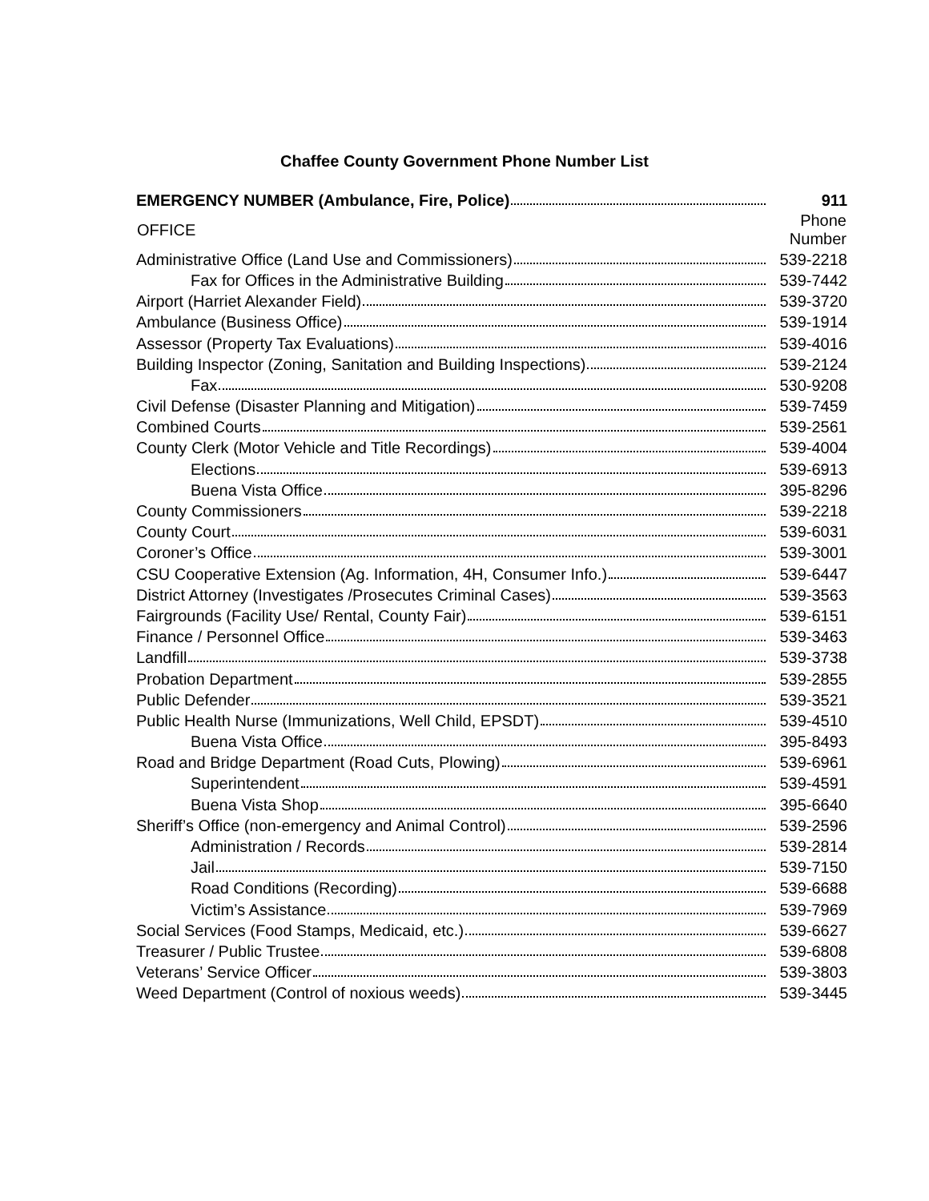Chaffee County Government Phone Number List
| EMERGENCY NUMBER (Ambulance, Fire, Police) | 911 |
| OFFICE | Phone Number |
| Administrative Office (Land Use and Commissioners) | 539-2218 |
| Fax for Offices in the Administrative Building | 539-7442 |
| Airport (Harriet Alexander Field) | 539-3720 |
| Ambulance (Business Office) | 539-1914 |
| Assessor (Property Tax Evaluations) | 539-4016 |
| Building Inspector (Zoning, Sanitation and Building Inspections) | 539-2124 |
| Fax | 530-9208 |
| Civil Defense (Disaster Planning and Mitigation) | 539-7459 |
| Combined Courts | 539-2561 |
| County Clerk (Motor Vehicle and Title Recordings) | 539-4004 |
| Elections | 539-6913 |
| Buena Vista Office | 395-8296 |
| County Commissioners | 539-2218 |
| County Court | 539-6031 |
| Coroner’s Office | 539-3001 |
| CSU Cooperative Extension (Ag. Information, 4H, Consumer Info.) | 539-6447 |
| District Attorney (Investigates /Prosecutes Criminal Cases) | 539-3563 |
| Fairgrounds (Facility Use/ Rental, County Fair) | 539-6151 |
| Finance / Personnel Office | 539-3463 |
| Landfill | 539-3738 |
| Probation Department | 539-2855 |
| Public Defender | 539-3521 |
| Public Health Nurse (Immunizations, Well Child, EPSDT) | 539-4510 |
| Buena Vista Office | 395-8493 |
| Road and Bridge Department (Road Cuts, Plowing) | 539-6961 |
| Superintendent | 539-4591 |
| Buena Vista Shop | 395-6640 |
| Sheriff’s Office (non-emergency and Animal Control) | 539-2596 |
| Administration / Records | 539-2814 |
| Jail | 539-7150 |
| Road Conditions (Recording) | 539-6688 |
| Victim’s Assistance | 539-7969 |
| Social Services (Food Stamps, Medicaid, etc.) | 539-6627 |
| Treasurer / Public Trustee | 539-6808 |
| Veterans’ Service Officer | 539-3803 |
| Weed Department (Control of noxious weeds) | 539-3445 |